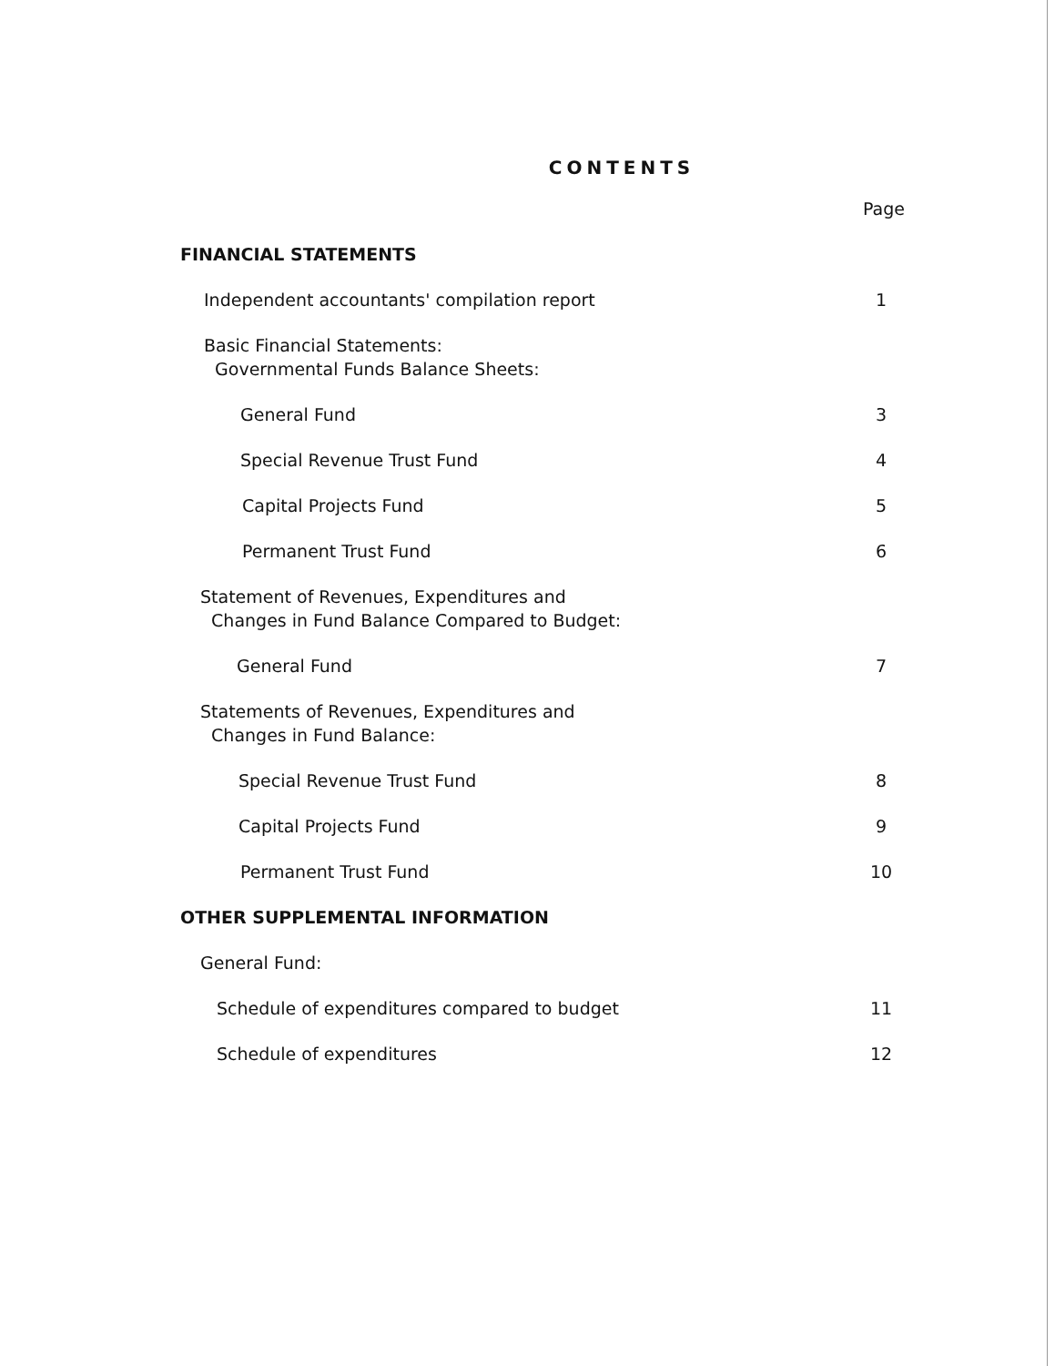CONTENTS
Page
FINANCIAL STATEMENTS
Independent accountants' compilation report 1
Basic Financial Statements:
Governmental Funds Balance Sheets:
General Fund 3
Special Revenue Trust Fund 4
Capital Projects Fund 5
Permanent Trust Fund 6
Statement of Revenues, Expenditures and
Changes in Fund Balance Compared to Budget:
General Fund 7
Statements of Revenues, Expenditures and
Changes in Fund Balance:
Special Revenue Trust Fund 8
Capital Projects Fund 9
Permanent Trust Fund 10
OTHER SUPPLEMENTAL INFORMATION
General Fund:
Schedule of expenditures compared to budget 11
Schedule of expenditures 12